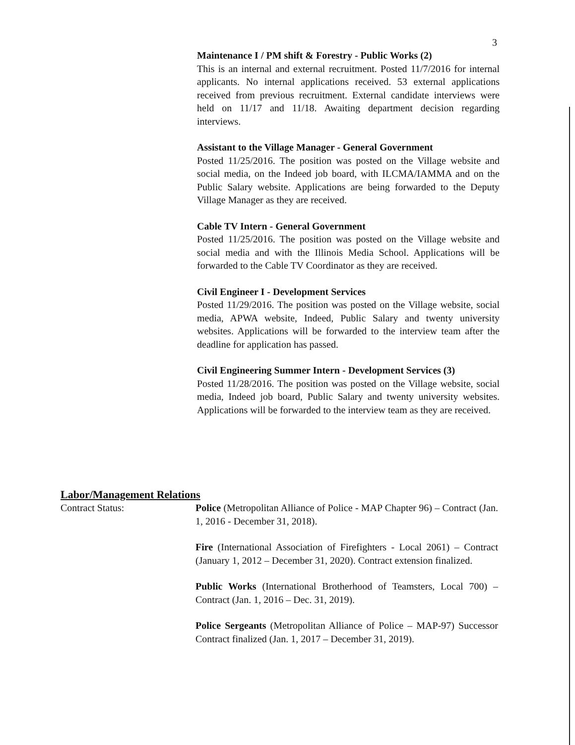3
Maintenance I / PM shift & Forestry - Public Works (2)
This is an internal and external recruitment. Posted 11/7/2016 for internal applicants. No internal applications received. 53 external applications received from previous recruitment. External candidate interviews were held on 11/17 and 11/18. Awaiting department decision regarding interviews.
Assistant to the Village Manager - General Government
Posted 11/25/2016. The position was posted on the Village website and social media, on the Indeed job board, with ILCMA/IAMMA and on the Public Salary website. Applications are being forwarded to the Deputy Village Manager as they are received.
Cable TV Intern - General Government
Posted 11/25/2016. The position was posted on the Village website and social media and with the Illinois Media School. Applications will be forwarded to the Cable TV Coordinator as they are received.
Civil Engineer I - Development Services
Posted 11/29/2016. The position was posted on the Village website, social media, APWA website, Indeed, Public Salary and twenty university websites. Applications will be forwarded to the interview team after the deadline for application has passed.
Civil Engineering Summer Intern - Development Services (3)
Posted 11/28/2016. The position was posted on the Village website, social media, Indeed job board, Public Salary and twenty university websites. Applications will be forwarded to the interview team as they are received.
Labor/Management Relations
Contract Status: Police (Metropolitan Alliance of Police - MAP Chapter 96) – Contract (Jan. 1, 2016 - December 31, 2018).
Fire (International Association of Firefighters - Local 2061) – Contract (January 1, 2012 – December 31, 2020). Contract extension finalized.
Public Works (International Brotherhood of Teamsters, Local 700) – Contract (Jan. 1, 2016 – Dec. 31, 2019).
Police Sergeants (Metropolitan Alliance of Police – MAP-97) Successor Contract finalized (Jan. 1, 2017 – December 31, 2019).